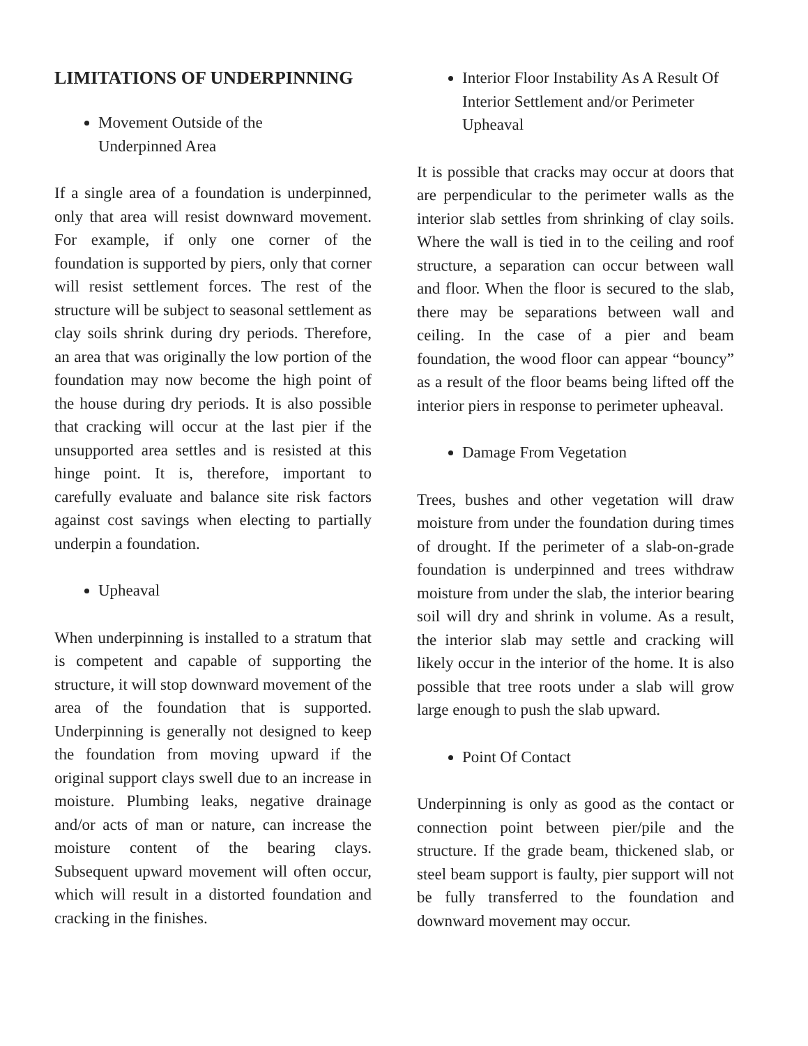LIMITATIONS OF UNDERPINNING
Movement Outside of the
Underpinned Area
If a single area of a foundation is underpinned, only that area will resist downward movement. For example, if only one corner of the foundation is supported by piers, only that corner will resist settlement forces. The rest of the structure will be subject to seasonal settlement as clay soils shrink during dry periods. Therefore, an area that was originally the low portion of the foundation may now become the high point of the house during dry periods. It is also possible that cracking will occur at the last pier if the unsupported area settles and is resisted at this hinge point. It is, therefore, important to carefully evaluate and balance site risk factors against cost savings when electing to partially underpin a foundation.
Upheaval
When underpinning is installed to a stratum that is competent and capable of supporting the structure, it will stop downward movement of the area of the foundation that is supported. Underpinning is generally not designed to keep the foundation from moving upward if the original support clays swell due to an increase in moisture. Plumbing leaks, negative drainage and/or acts of man or nature, can increase the moisture content of the bearing clays. Subsequent upward movement will often occur, which will result in a distorted foundation and cracking in the finishes.
Interior Floor Instability As A Result Of Interior Settlement and/or Perimeter Upheaval
It is possible that cracks may occur at doors that are perpendicular to the perimeter walls as the interior slab settles from shrinking of clay soils. Where the wall is tied in to the ceiling and roof structure, a separation can occur between wall and floor. When the floor is secured to the slab, there may be separations between wall and ceiling. In the case of a pier and beam foundation, the wood floor can appear “bouncy” as a result of the floor beams being lifted off the interior piers in response to perimeter upheaval.
Damage From Vegetation
Trees, bushes and other vegetation will draw moisture from under the foundation during times of drought. If the perimeter of a slab-on-grade foundation is underpinned and trees withdraw moisture from under the slab, the interior bearing soil will dry and shrink in volume. As a result, the interior slab may settle and cracking will likely occur in the interior of the home. It is also possible that tree roots under a slab will grow large enough to push the slab upward.
Point Of Contact
Underpinning is only as good as the contact or connection point between pier/pile and the structure. If the grade beam, thickened slab, or steel beam support is faulty, pier support will not be fully transferred to the foundation and downward movement may occur.